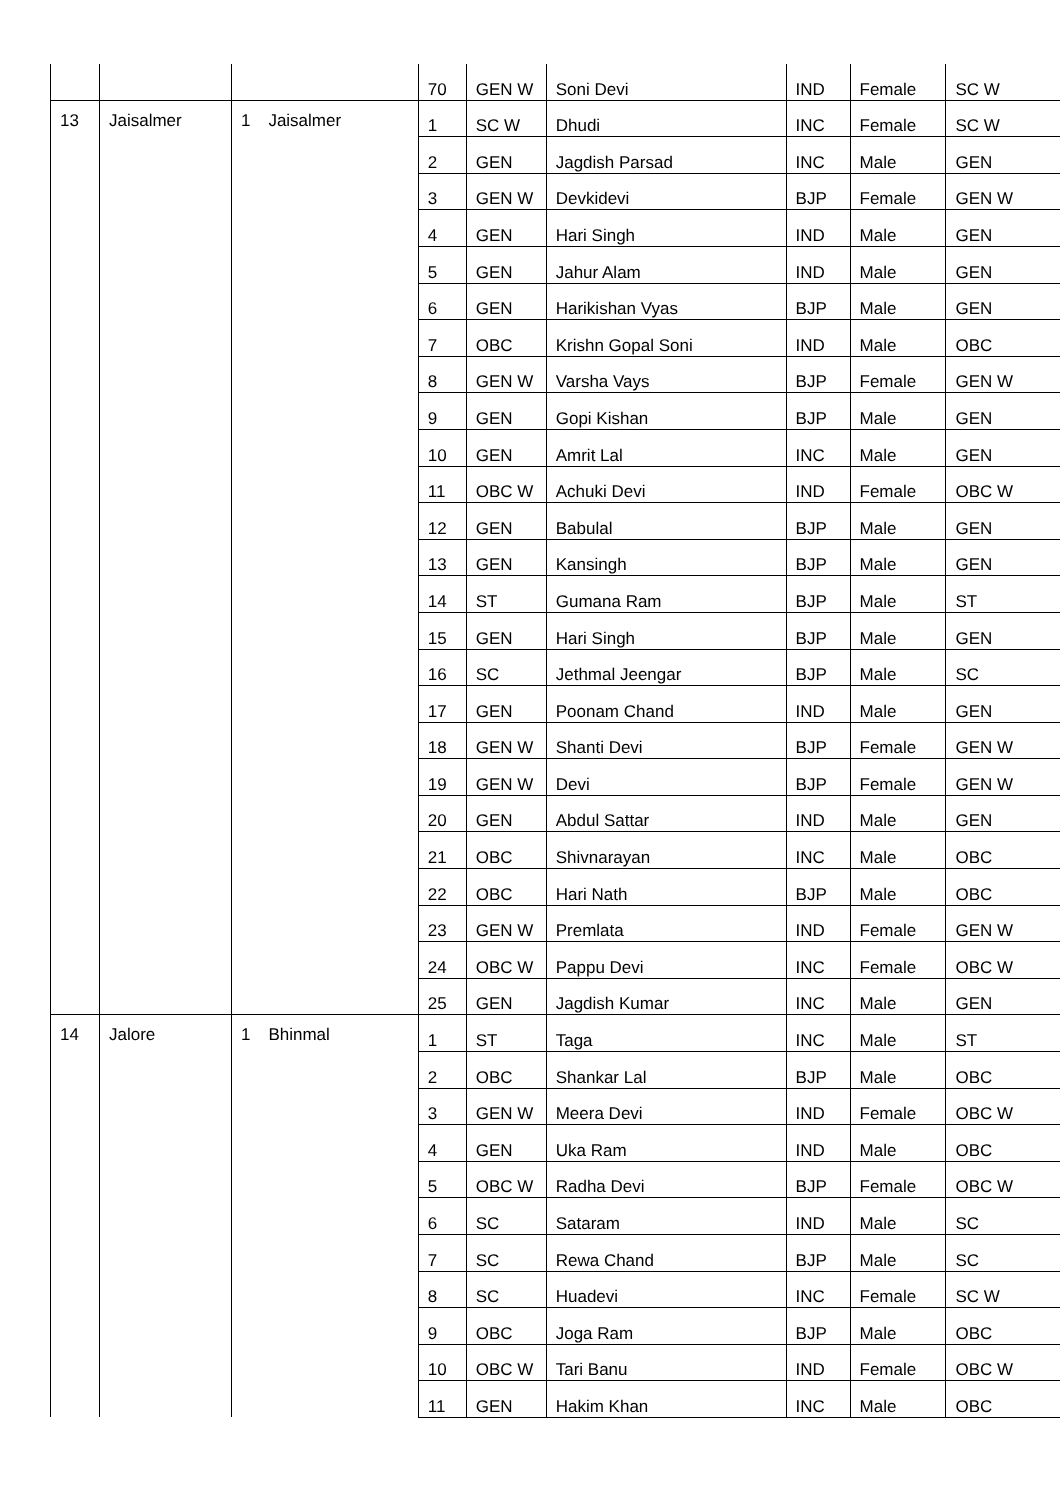| | | | | 70 | GEN W | Soni Devi | IND | Female | SC W |
| 13 | Jaisalmer | 1 | Jaisalmer | 1 | SC W | Dhudi | INC | Female | SC W |
| | | | | 2 | GEN | Jagdish Parsad | INC | Male | GEN |
| | | | | 3 | GEN W | Devkidevi | BJP | Female | GEN W |
| | | | | 4 | GEN | Hari Singh | IND | Male | GEN |
| | | | | 5 | GEN | Jahur Alam | IND | Male | GEN |
| | | | | 6 | GEN | Harikishan Vyas | BJP | Male | GEN |
| | | | | 7 | OBC | Krishn Gopal Soni | IND | Male | OBC |
| | | | | 8 | GEN W | Varsha Vays | BJP | Female | GEN W |
| | | | | 9 | GEN | Gopi Kishan | BJP | Male | GEN |
| | | | | 10 | GEN | Amrit Lal | INC | Male | GEN |
| | | | | 11 | OBC W | Achuki Devi | IND | Female | OBC W |
| | | | | 12 | GEN | Babulal | BJP | Male | GEN |
| | | | | 13 | GEN | Kansingh | BJP | Male | GEN |
| | | | | 14 | ST | Gumana Ram | BJP | Male | ST |
| | | | | 15 | GEN | Hari Singh | BJP | Male | GEN |
| | | | | 16 | SC | Jethmal Jeengar | BJP | Male | SC |
| | | | | 17 | GEN | Poonam Chand | IND | Male | GEN |
| | | | | 18 | GEN W | Shanti Devi | BJP | Female | GEN W |
| | | | | 19 | GEN W | Devi | BJP | Female | GEN W |
| | | | | 20 | GEN | Abdul Sattar | IND | Male | GEN |
| | | | | 21 | OBC | Shivnarayan | INC | Male | OBC |
| | | | | 22 | OBC | Hari Nath | BJP | Male | OBC |
| | | | | 23 | GEN W | Premlata | IND | Female | GEN W |
| | | | | 24 | OBC W | Pappu Devi | INC | Female | OBC W |
| | | | | 25 | GEN | Jagdish Kumar | INC | Male | GEN |
| 14 | Jalore | 1 | Bhinmal | 1 | ST | Taga | INC | Male | ST |
| | | | | 2 | OBC | Shankar Lal | BJP | Male | OBC |
| | | | | 3 | GEN W | Meera Devi | IND | Female | OBC W |
| | | | | 4 | GEN | Uka Ram | IND | Male | OBC |
| | | | | 5 | OBC W | Radha Devi | BJP | Female | OBC W |
| | | | | 6 | SC | Sataram | IND | Male | SC |
| | | | | 7 | SC | Rewa Chand | BJP | Male | SC |
| | | | | 8 | SC | Huadevi | INC | Female | SC W |
| | | | | 9 | OBC | Joga Ram | BJP | Male | OBC |
| | | | | 10 | OBC W | Tari Banu | IND | Female | OBC W |
| | | | | 11 | GEN | Hakim Khan | INC | Male | OBC |